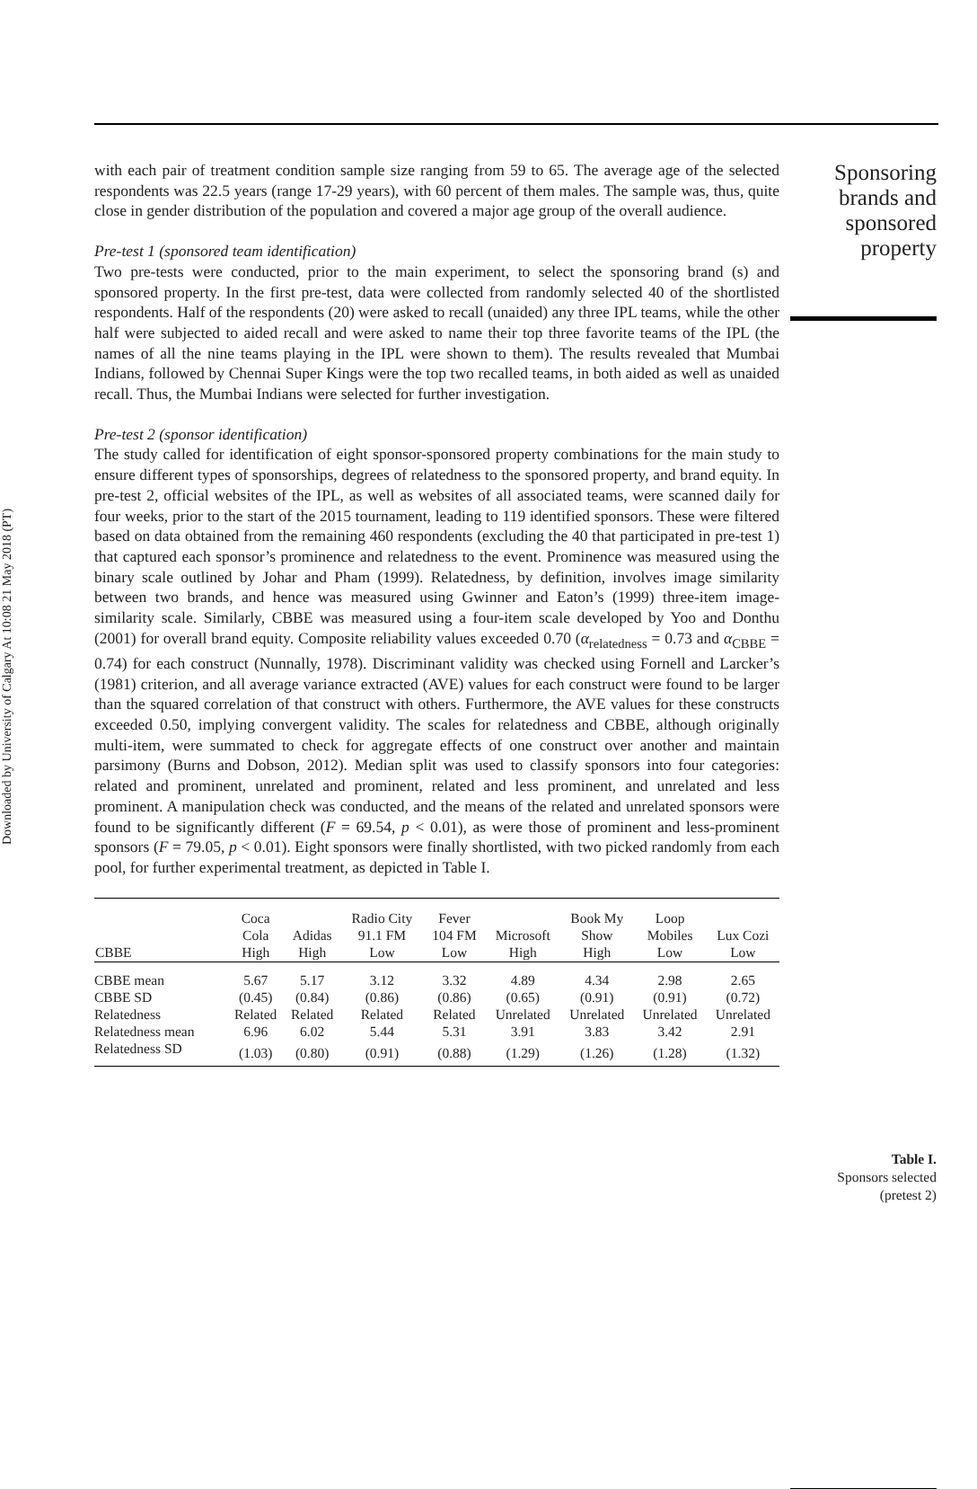Downloaded by University of Calgary At 10:08 21 May 2018 (PT)
Sponsoring brands and sponsored property
with each pair of treatment condition sample size ranging from 59 to 65. The average age of the selected respondents was 22.5 years (range 17-29 years), with 60 percent of them males. The sample was, thus, quite close in gender distribution of the population and covered a major age group of the overall audience.
Pre-test 1 (sponsored team identification)
Two pre-tests were conducted, prior to the main experiment, to select the sponsoring brand (s) and sponsored property. In the first pre-test, data were collected from randomly selected 40 of the shortlisted respondents. Half of the respondents (20) were asked to recall (unaided) any three IPL teams, while the other half were subjected to aided recall and were asked to name their top three favorite teams of the IPL (the names of all the nine teams playing in the IPL were shown to them). The results revealed that Mumbai Indians, followed by Chennai Super Kings were the top two recalled teams, in both aided as well as unaided recall. Thus, the Mumbai Indians were selected for further investigation.
Pre-test 2 (sponsor identification)
The study called for identification of eight sponsor-sponsored property combinations for the main study to ensure different types of sponsorships, degrees of relatedness to the sponsored property, and brand equity. In pre-test 2, official websites of the IPL, as well as websites of all associated teams, were scanned daily for four weeks, prior to the start of the 2015 tournament, leading to 119 identified sponsors. These were filtered based on data obtained from the remaining 460 respondents (excluding the 40 that participated in pre-test 1) that captured each sponsor’s prominence and relatedness to the event. Prominence was measured using the binary scale outlined by Johar and Pham (1999). Relatedness, by definition, involves image similarity between two brands, and hence was measured using Gwinner and Eaton’s (1999) three-item image-similarity scale. Similarly, CBBE was measured using a four-item scale developed by Yoo and Donthu (2001) for overall brand equity. Composite reliability values exceeded 0.70 (α<sub>relatedness</sub> = 0.73 and α<sub>CBBE</sub> = 0.74) for each construct (Nunnally, 1978). Discriminant validity was checked using Fornell and Larcker’s (1981) criterion, and all average variance extracted (AVE) values for each construct were found to be larger than the squared correlation of that construct with others. Furthermore, the AVE values for these constructs exceeded 0.50, implying convergent validity. The scales for relatedness and CBBE, although originally multi-item, were summated to check for aggregate effects of one construct over another and maintain parsimony (Burns and Dobson, 2012). Median split was used to classify sponsors into four categories: related and prominent, unrelated and prominent, related and less prominent, and unrelated and less prominent. A manipulation check was conducted, and the means of the related and unrelated sponsors were found to be significantly different (F = 69.54, p < 0.01), as were those of prominent and less-prominent sponsors (F = 79.05, p < 0.01). Eight sponsors were finally shortlisted, with two picked randomly from each pool, for further experimental treatment, as depicted in Table I.
| CBBE | Coca Cola High | Adidas High | Radio City 91.1 FM Low | Fever 104 FM Low | Microsoft High | Book My Show High | Loop Mobiles Low | Lux Cozi Low |
| --- | --- | --- | --- | --- | --- | --- | --- | --- |
| CBBE mean | 5.67 | 5.17 | 3.12 | 3.32 | 4.89 | 4.34 | 2.98 | 2.65 |
| CBBE SD | (0.45) | (0.84) | (0.86) | (0.86) | (0.65) | (0.91) | (0.91) | (0.72) |
| Relatedness | Related | Related | Related | Related | Unrelated | Unrelated | Unrelated | Unrelated |
| Relatedness mean | 6.96 | 6.02 | 5.44 | 5.31 | 3.91 | 3.83 | 3.42 | 2.91 |
| Relatedness SD | (1.03) | (0.80) | (0.91) | (0.88) | (1.29) | (1.26) | (1.28) | (1.32) |
Table I.
Sponsors selected
(pretest 2)